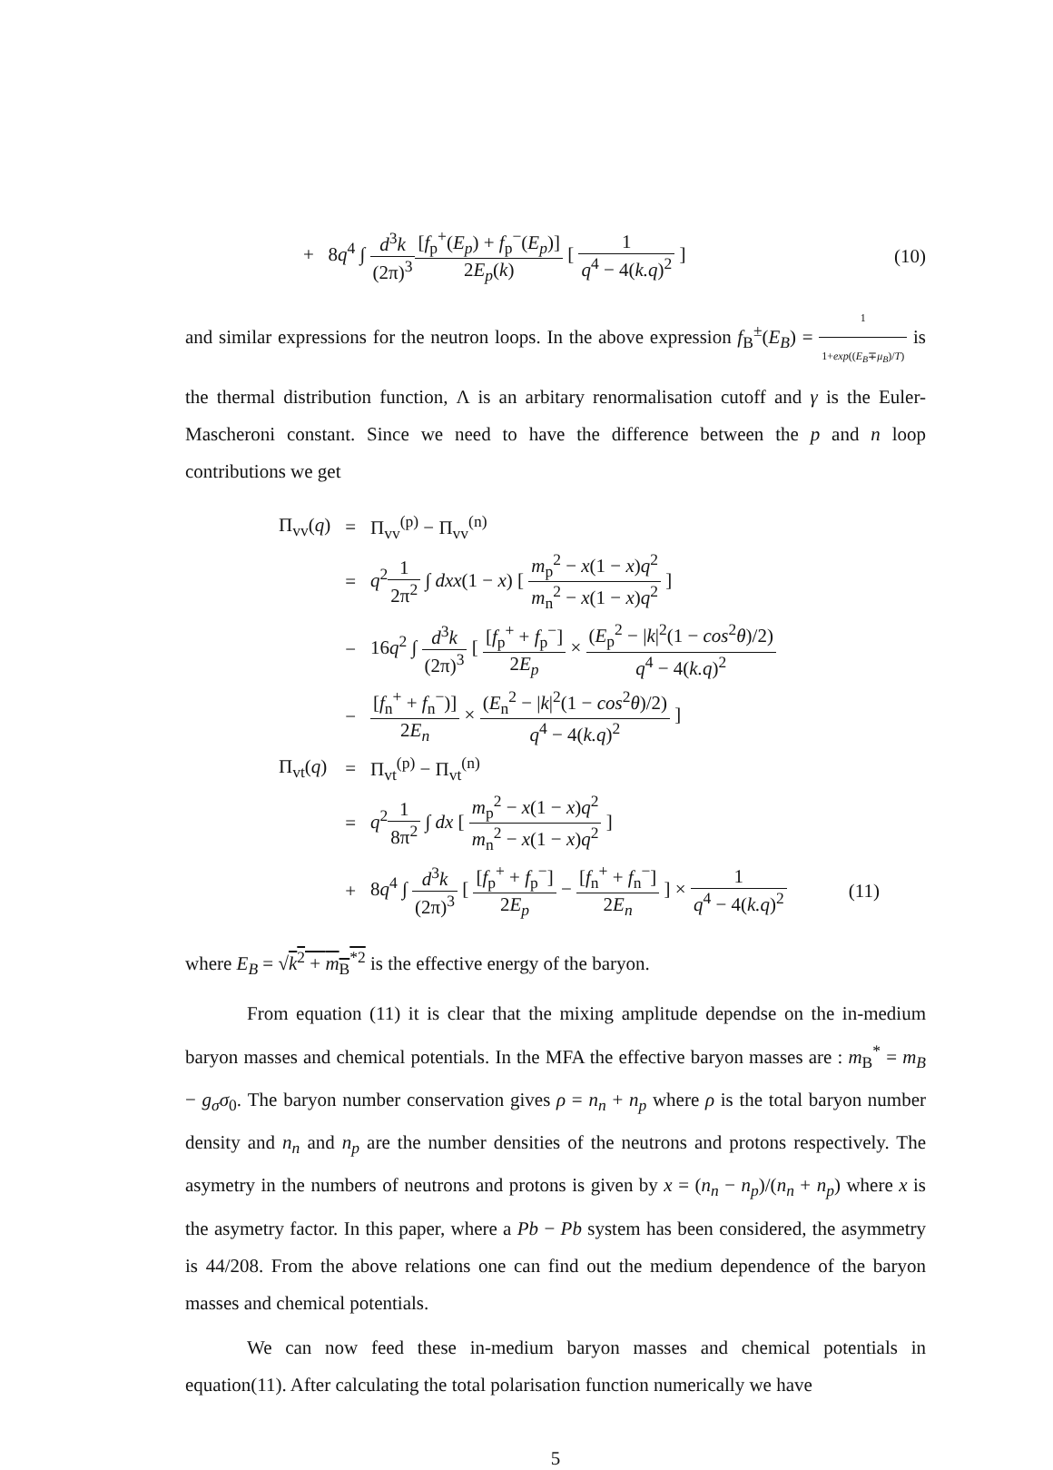+ 8q<sup>4</sup> ∫ d<sup>3</sup>k (2π)<sup>3</sup>[f<sub>p</sub><sup>+</sup>(E<sub>p</sub>) + f<sub>p</sub><sup>−</sup>(E<sub>p</sub>)] 2E<sub>p</sub>(k) [ 1 q<sup>4</sup> − 4(k.q)<sup>2</sup> ]
(10)
and similar expressions for the neutron loops. In the above expression f<sub>B</sub><sup>±</sup>(E<sub>B</sub>) = 1 1+exp((E<sub>B</sub>∓μ<sub>B</sub>)/T) is the thermal distribution function, Λ is an arbitary renormalisation cutoff and γ is the Euler-Mascheroni constant. Since we need to have the difference between the p and n loop contributions we get
| Π<sub>vv</sub>( q ) | = | Π<sub>vv</sub><sup>(p)</sup> − Π<sub>vv</sub><sup>(n)</sup> | |
| | = | q<sup>2</sup> 1 2π<sup>2</sup> ∫ dxx (1 − x ) [ m<sub>p</sub><sup>2</sup> − x (1 − x ) q<sup>2</sup> m<sub>n</sub><sup>2</sup> − x (1 − x ) q<sup>2</sup> ] | |
| | − | 16 q<sup>2</sup> ∫ d<sup>3</sup> k (2π)<sup>3</sup> [ [ f<sub>p</sub><sup>+</sup> + f<sub>p</sub><sup>−</sup>] 2 E<sub>p</sub> × ( E<sub>p</sub><sup>2</sup> − / k /<sup>2</sup>(1 − cos<sup>2</sup> θ )/2) q<sup>4</sup> − 4( k.q )<sup>2</sup> | |
| | − | [ f<sub>n</sub><sup>+</sup> + f<sub>n</sub><sup>−</sup>)] 2 E<sub>n</sub> × ( E<sub>n</sub><sup>2</sup> − / k /<sup>2</sup>(1 − cos<sup>2</sup> θ )/2) q<sup>4</sup> − 4( k.q )<sup>2</sup> ] | |
| Π<sub>vt</sub>( q ) | = | Π<sub>vt</sub><sup>(p)</sup> − Π<sub>vt</sub><sup>(n)</sup> | |
| | = | q<sup>2</sup> 1 8π<sup>2</sup> ∫ dx [ m<sub>p</sub><sup>2</sup> − x (1 − x ) q<sup>2</sup> m<sub>n</sub><sup>2</sup> − x (1 − x ) q<sup>2</sup> ] | |
| | + | 8 q<sup>4</sup> ∫ d<sup>3</sup> k (2π)<sup>3</sup> [ [ f<sub>p</sub><sup>+</sup> + f<sub>p</sub><sup>−</sup>] 2 E<sub>p</sub> − [ f<sub>n</sub><sup>+</sup> + f<sub>n</sub><sup>−</sup>] 2 E<sub>n</sub> ] × 1 q<sup>4</sup> − 4( k.q )<sup>2</sup> | (11) |
where E<sub>B</sub> = √k<sup>2</sup> + m<sub>B</sub><sup>*2</sup> is the effective energy of the baryon.
From equation (11) it is clear that the mixing amplitude dependse on the in-medium baryon masses and chemical potentials. In the MFA the effective baryon masses are : m<sub>B</sub><sup>*</sup> = m<sub>B</sub> − g<sub>σ</sub>σ<sub>0</sub>. The baryon number conservation gives ρ = n<sub>n</sub> + n<sub>p</sub> where ρ is the total baryon number density and n<sub>n</sub> and n<sub>p</sub> are the number densities of the neutrons and protons respectively. The asymetry in the numbers of neutrons and protons is given by x = (n<sub>n</sub> − n<sub>p</sub>)/(n<sub>n</sub> + n<sub>p</sub>) where x is the asymetry factor. In this paper, where a Pb − Pb system has been considered, the asymmetry is 44/208. From the above relations one can find out the medium dependence of the baryon masses and chemical potentials.
We can now feed these in-medium baryon masses and chemical potentials in equation(11). After calculating the total polarisation function numerically we have
5